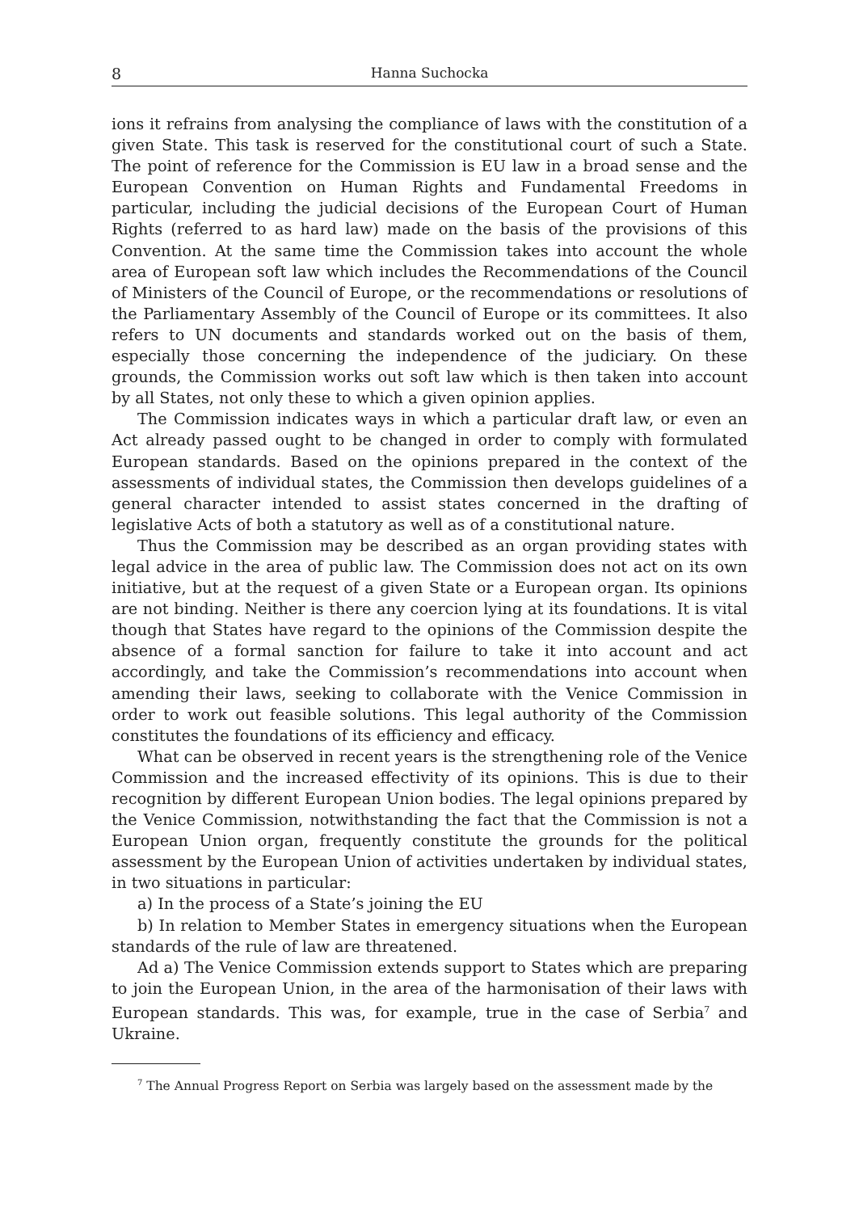8 Hanna Suchocka
ions it refrains from analysing the compliance of laws with the constitution of a given State. This task is reserved for the constitutional court of such a State. The point of reference for the Commission is EU law in a broad sense and the European Convention on Human Rights and Fundamental Freedoms in particular, including the judicial decisions of the European Court of Human Rights (referred to as hard law) made on the basis of the provisions of this Convention. At the same time the Commission takes into account the whole area of European soft law which includes the Recommendations of the Council of Ministers of the Council of Europe, or the recommendations or resolutions of the Parliamentary Assembly of the Council of Europe or its committees. It also refers to UN documents and standards worked out on the basis of them, especially those concerning the independence of the judiciary. On these grounds, the Commission works out soft law which is then taken into account by all States, not only these to which a given opinion applies.
The Commission indicates ways in which a particular draft law, or even an Act already passed ought to be changed in order to comply with formulated European standards. Based on the opinions prepared in the context of the assessments of individual states, the Commission then develops guidelines of a general character intended to assist states concerned in the drafting of legislative Acts of both a statutory as well as of a constitutional nature.
Thus the Commission may be described as an organ providing states with legal advice in the area of public law. The Commission does not act on its own initiative, but at the request of a given State or a European organ. Its opinions are not binding. Neither is there any coercion lying at its foundations. It is vital though that States have regard to the opinions of the Commission despite the absence of a formal sanction for failure to take it into account and act accordingly, and take the Commission’s recommendations into account when amending their laws, seeking to collaborate with the Venice Commission in order to work out feasible solutions. This legal authority of the Commission constitutes the foundations of its efficiency and efficacy.
What can be observed in recent years is the strengthening role of the Venice Commission and the increased effectivity of its opinions. This is due to their recognition by different European Union bodies. The legal opinions prepared by the Venice Commission, notwithstanding the fact that the Commission is not a European Union organ, frequently constitute the grounds for the political assessment by the European Union of activities undertaken by individual states, in two situations in particular:
a) In the process of a State’s joining the EU
b) In relation to Member States in emergency situations when the European standards of the rule of law are threatened.
Ad a) The Venice Commission extends support to States which are preparing to join the European Union, in the area of the harmonisation of their laws with European standards. This was, for example, true in the case of Serbia<sup>7</sup> and Ukraine.
<sup>7</sup> The Annual Progress Report on Serbia was largely based on the assessment made by the